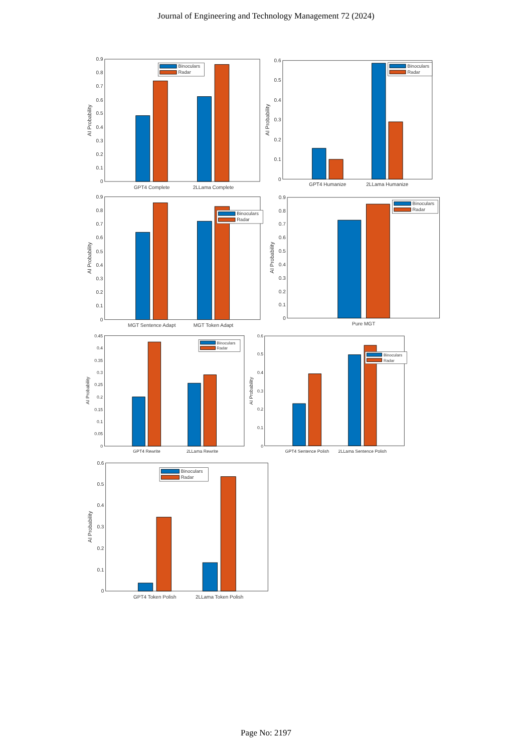Journal of Engineering and Technology Management 72 (2024)
0
0.1
0.2
0.3
0.4
0.5
0.6
0.7
0.8
0.9
AI Probability
GPT4 Complete
2LLama Complete
Binoculars
Radar
0
0.1
0.2
0.3
0.4
0.5
0.6
AI Probability
GPT4 Humanize
2LLama Humanize
Binoculars
Radar
0
0.1
0.2
0.3
0.4
0.5
0.6
0.7
0.8
0.9
AI Probability
MGT Sentence Adapt
MGT Token Adapt
Binoculars
Radar
0
0.1
0.2
0.3
0.4
0.5
0.6
0.7
0.8
0.9
AI Probability
Pure MGT
Binoculars
Radar
0
0.05
0.1
0.15
0.2
0.25
0.3
0.35
0.4
0.45
AI Probability
GPT4 Rewrite
2LLama Rewrite
Binoculars
Radar
0
0.1
0.2
0.3
0.4
0.5
0.6
AI Probability
GPT4 Sentence Polish
2LLama Sentence Polish
Binoculars
Radar
0
0.1
0.2
0.3
0.4
0.5
0.6
AI Probability
GPT4 Token Polish
2LLama Token Polish
Binoculars
Radar
Page No: 2197